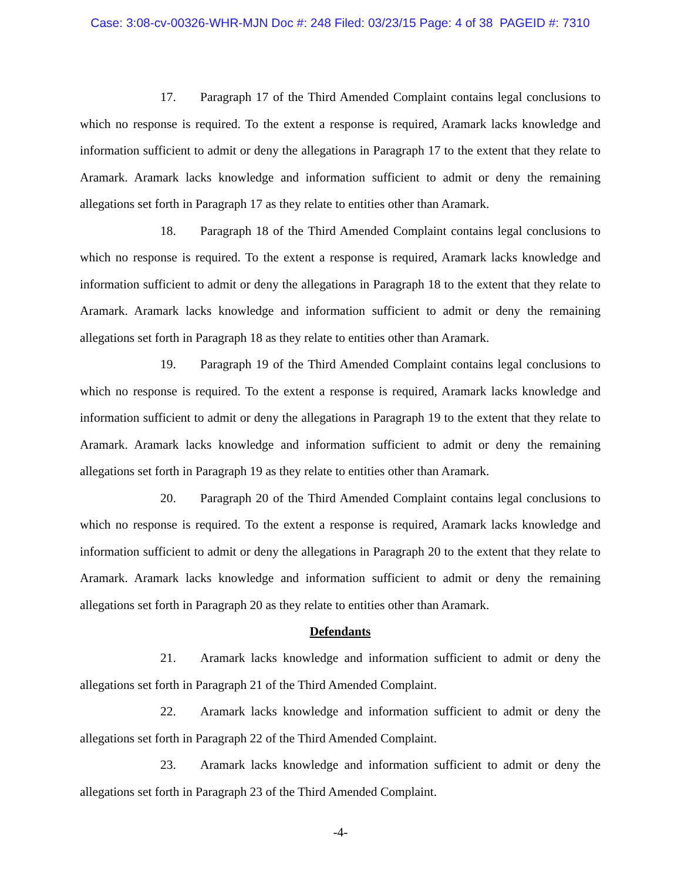Case: 3:08-cv-00326-WHR-MJN Doc #: 248 Filed: 03/23/15 Page: 4 of 38 PAGEID #: 7310
17. Paragraph 17 of the Third Amended Complaint contains legal conclusions to which no response is required. To the extent a response is required, Aramark lacks knowledge and information sufficient to admit or deny the allegations in Paragraph 17 to the extent that they relate to Aramark. Aramark lacks knowledge and information sufficient to admit or deny the remaining allegations set forth in Paragraph 17 as they relate to entities other than Aramark.
18. Paragraph 18 of the Third Amended Complaint contains legal conclusions to which no response is required. To the extent a response is required, Aramark lacks knowledge and information sufficient to admit or deny the allegations in Paragraph 18 to the extent that they relate to Aramark. Aramark lacks knowledge and information sufficient to admit or deny the remaining allegations set forth in Paragraph 18 as they relate to entities other than Aramark.
19. Paragraph 19 of the Third Amended Complaint contains legal conclusions to which no response is required. To the extent a response is required, Aramark lacks knowledge and information sufficient to admit or deny the allegations in Paragraph 19 to the extent that they relate to Aramark. Aramark lacks knowledge and information sufficient to admit or deny the remaining allegations set forth in Paragraph 19 as they relate to entities other than Aramark.
20. Paragraph 20 of the Third Amended Complaint contains legal conclusions to which no response is required. To the extent a response is required, Aramark lacks knowledge and information sufficient to admit or deny the allegations in Paragraph 20 to the extent that they relate to Aramark. Aramark lacks knowledge and information sufficient to admit or deny the remaining allegations set forth in Paragraph 20 as they relate to entities other than Aramark.
Defendants
21. Aramark lacks knowledge and information sufficient to admit or deny the allegations set forth in Paragraph 21 of the Third Amended Complaint.
22. Aramark lacks knowledge and information sufficient to admit or deny the allegations set forth in Paragraph 22 of the Third Amended Complaint.
23. Aramark lacks knowledge and information sufficient to admit or deny the allegations set forth in Paragraph 23 of the Third Amended Complaint.
-4-